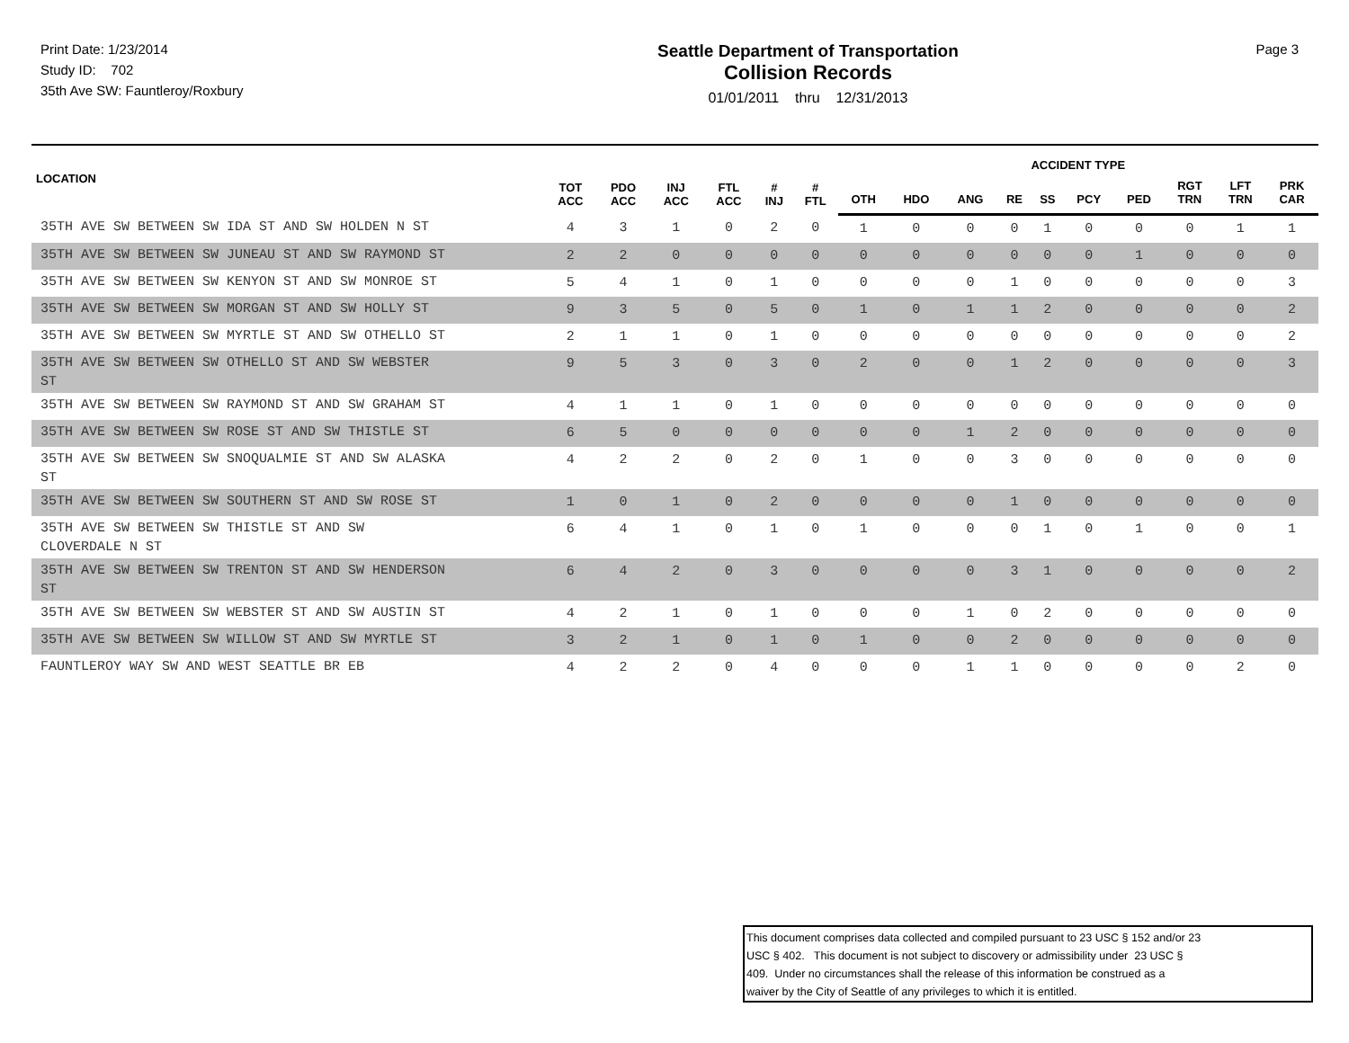Print Date: 1/23/2014
Study ID: 702
35th Ave SW: Fauntleroy/Roxbury
Seattle Department of Transportation
Collision Records
01/01/2011 thru 12/31/2013
Page 3
| LOCATION | TOT ACC | PDO ACC | INJ ACC | FTL ACC | # INJ | # FTL | ACCIDENT TYPE | | | | | | | | | |
| --- | --- | --- | --- | --- | --- | --- | --- | --- | --- | --- | --- | --- | --- | --- | --- | --- |
| | | | | | | | OTH | HDO | ANG | RE | SS | PCY | PED | RGT TRN | LFT TRN | PRK CAR |
| 35TH AVE SW BETWEEN SW IDA ST AND SW HOLDEN N ST | 4 | 3 | 1 | 0 | 2 | 0 | 1 | 0 | 0 | 0 | 1 | 0 | 0 | 0 | 1 | 1 |
| 35TH AVE SW BETWEEN SW JUNEAU ST AND SW RAYMOND ST | 2 | 2 | 0 | 0 | 0 | 0 | 0 | 0 | 0 | 0 | 0 | 0 | 1 | 0 | 0 | 0 |
| 35TH AVE SW BETWEEN SW KENYON ST AND SW MONROE ST | 5 | 4 | 1 | 0 | 1 | 0 | 0 | 0 | 0 | 1 | 0 | 0 | 0 | 0 | 0 | 3 |
| 35TH AVE SW BETWEEN SW MORGAN ST AND SW HOLLY ST | 9 | 3 | 5 | 0 | 5 | 0 | 1 | 0 | 1 | 1 | 2 | 0 | 0 | 0 | 0 | 2 |
| 35TH AVE SW BETWEEN SW MYRTLE ST AND SW OTHELLO ST | 2 | 1 | 1 | 0 | 1 | 0 | 0 | 0 | 0 | 0 | 0 | 0 | 0 | 0 | 0 | 2 |
| 35TH AVE SW BETWEEN SW OTHELLO ST AND SW WEBSTER ST | 9 | 5 | 3 | 0 | 3 | 0 | 2 | 0 | 0 | 1 | 2 | 0 | 0 | 0 | 0 | 3 |
| 35TH AVE SW BETWEEN SW RAYMOND ST AND SW GRAHAM ST | 4 | 1 | 1 | 0 | 1 | 0 | 0 | 0 | 0 | 0 | 0 | 0 | 0 | 0 | 0 | 0 |
| 35TH AVE SW BETWEEN SW ROSE ST AND SW THISTLE ST | 6 | 5 | 0 | 0 | 0 | 0 | 0 | 0 | 1 | 2 | 0 | 0 | 0 | 0 | 0 | 0 |
| 35TH AVE SW BETWEEN SW SNOQUALMIE ST AND SW ALASKA ST | 4 | 2 | 2 | 0 | 2 | 0 | 1 | 0 | 0 | 3 | 0 | 0 | 0 | 0 | 0 | 0 |
| 35TH AVE SW BETWEEN SW SOUTHERN ST AND SW ROSE ST | 1 | 0 | 1 | 0 | 2 | 0 | 0 | 0 | 0 | 1 | 0 | 0 | 0 | 0 | 0 | 0 |
| 35TH AVE SW BETWEEN SW THISTLE ST AND SW CLOVERDALE N ST | 6 | 4 | 1 | 0 | 1 | 0 | 1 | 0 | 0 | 0 | 1 | 0 | 1 | 0 | 0 | 1 |
| 35TH AVE SW BETWEEN SW TRENTON ST AND SW HENDERSON ST | 6 | 4 | 2 | 0 | 3 | 0 | 0 | 0 | 0 | 3 | 1 | 0 | 0 | 0 | 0 | 2 |
| 35TH AVE SW BETWEEN SW WEBSTER ST AND SW AUSTIN ST | 4 | 2 | 1 | 0 | 1 | 0 | 0 | 0 | 1 | 0 | 2 | 0 | 0 | 0 | 0 | 0 |
| 35TH AVE SW BETWEEN SW WILLOW ST AND SW MYRTLE ST | 3 | 2 | 1 | 0 | 1 | 0 | 1 | 0 | 0 | 2 | 0 | 0 | 0 | 0 | 0 | 0 |
| FAUNTLEROY WAY SW AND WEST SEATTLE BR EB | 4 | 2 | 2 | 0 | 4 | 0 | 0 | 0 | 1 | 1 | 0 | 0 | 0 | 0 | 2 | 0 |
This document comprises data collected and compiled pursuant to 23 USC § 152 and/or 23
USC § 402. This document is not subject to discovery or admissibility under 23 USC §
409. Under no circumstances shall the release of this information be construed as a
waiver by the City of Seattle of any privileges to which it is entitled.